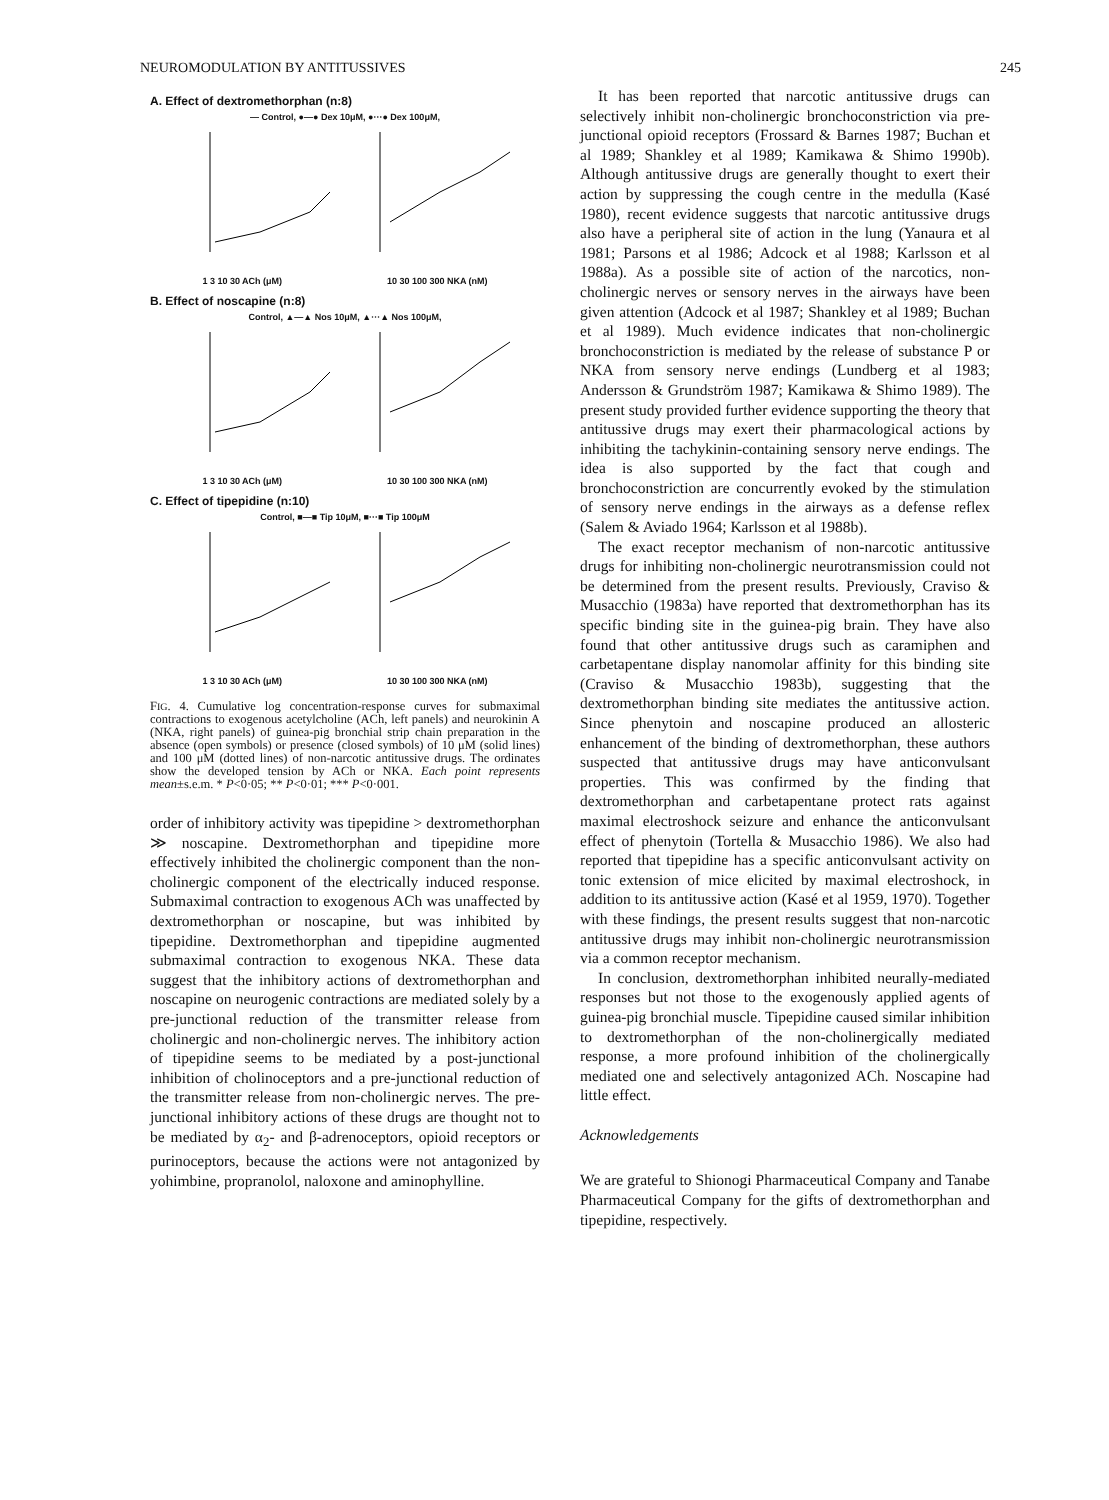NEUROMODULATION BY ANTITUSSIVES 245
A. Effect of dextromethorphan (n:8)
— Control, ●—● Dex 10μM, ●···● Dex 100μM,
1 3 10 30 ACh (μM) 10 30 100 300 NKA (nM)
B. Effect of noscapine (n:8)
Control, ▲—▲ Nos 10μM, ▲···▲ Nos 100μM,
1 3 10 30 ACh (μM) 10 30 100 300 NKA (nM)
C. Effect of tipepidine (n:10)
Control, ■—■ Tip 10μM, ■···■ Tip 100μM
1 3 10 30 ACh (μM) 10 30 100 300 NKA (nM)
FIG. 4. Cumulative log concentration-response curves for submaximal contractions to exogenous acetylcholine (ACh, left panels) and neurokinin A (NKA, right panels) of guinea-pig bronchial strip chain preparation in the absence (open symbols) or presence (closed symbols) of 10 μM (solid lines) and 100 μM (dotted lines) of non-narcotic antitussive drugs. The ordinates show the developed tension by ACh or NKA. Each point represents mean±s.e.m. * P<0·05; ** P<0·01; *** P<0·001.
order of inhibitory activity was tipepidine > dextromethorphan ≫ noscapine. Dextromethorphan and tipepidine more effectively inhibited the cholinergic component than the non-cholinergic component of the electrically induced response. Submaximal contraction to exogenous ACh was unaffected by dextromethorphan or noscapine, but was inhibited by tipepidine. Dextromethorphan and tipepidine augmented submaximal contraction to exogenous NKA. These data suggest that the inhibitory actions of dextromethorphan and noscapine on neurogenic contractions are mediated solely by a pre-junctional reduction of the transmitter release from cholinergic and non-cholinergic nerves. The inhibitory action of tipepidine seems to be mediated by a post-junctional inhibition of cholinoceptors and a pre-junctional reduction of the transmitter release from non-cholinergic nerves. The pre-junctional inhibitory actions of these drugs are thought not to be mediated by α<sub>2</sub>- and β-adrenoceptors, opioid receptors or purinoceptors, because the actions were not antagonized by yohimbine, propranolol, naloxone and aminophylline.
It has been reported that narcotic antitussive drugs can selectively inhibit non-cholinergic bronchoconstriction via pre-junctional opioid receptors (Frossard & Barnes 1987; Buchan et al 1989; Shankley et al 1989; Kamikawa & Shimo 1990b). Although antitussive drugs are generally thought to exert their action by suppressing the cough centre in the medulla (Kasé 1980), recent evidence suggests that narcotic antitussive drugs also have a peripheral site of action in the lung (Yanaura et al 1981; Parsons et al 1986; Adcock et al 1988; Karlsson et al 1988a). As a possible site of action of the narcotics, non-cholinergic nerves or sensory nerves in the airways have been given attention (Adcock et al 1987; Shankley et al 1989; Buchan et al 1989). Much evidence indicates that non-cholinergic bronchoconstriction is mediated by the release of substance P or NKA from sensory nerve endings (Lundberg et al 1983; Andersson & Grundström 1987; Kamikawa & Shimo 1989). The present study provided further evidence supporting the theory that antitussive drugs may exert their pharmacological actions by inhibiting the tachykinin-containing sensory nerve endings. The idea is also supported by the fact that cough and bronchoconstriction are concurrently evoked by the stimulation of sensory nerve endings in the airways as a defense reflex (Salem & Aviado 1964; Karlsson et al 1988b).
The exact receptor mechanism of non-narcotic antitussive drugs for inhibiting non-cholinergic neurotransmission could not be determined from the present results. Previously, Craviso & Musacchio (1983a) have reported that dextromethorphan has its specific binding site in the guinea-pig brain. They have also found that other antitussive drugs such as caramiphen and carbetapentane display nanomolar affinity for this binding site (Craviso & Musacchio 1983b), suggesting that the dextromethorphan binding site mediates the antitussive action. Since phenytoin and noscapine produced an allosteric enhancement of the binding of dextromethorphan, these authors suspected that antitussive drugs may have anticonvulsant properties. This was confirmed by the finding that dextromethorphan and carbetapentane protect rats against maximal electroshock seizure and enhance the anticonvulsant effect of phenytoin (Tortella & Musacchio 1986). We also had reported that tipepidine has a specific anticonvulsant activity on tonic extension of mice elicited by maximal electroshock, in addition to its antitussive action (Kasé et al 1959, 1970). Together with these findings, the present results suggest that non-narcotic antitussive drugs may inhibit non-cholinergic neurotransmission via a common receptor mechanism.
In conclusion, dextromethorphan inhibited neurally-mediated responses but not those to the exogenously applied agents of guinea-pig bronchial muscle. Tipepidine caused similar inhibition to dextromethorphan of the non-cholinergically mediated response, a more profound inhibition of the cholinergically mediated one and selectively antagonized ACh. Noscapine had little effect.
Acknowledgements
We are grateful to Shionogi Pharmaceutical Company and Tanabe Pharmaceutical Company for the gifts of dextromethorphan and tipepidine, respectively.